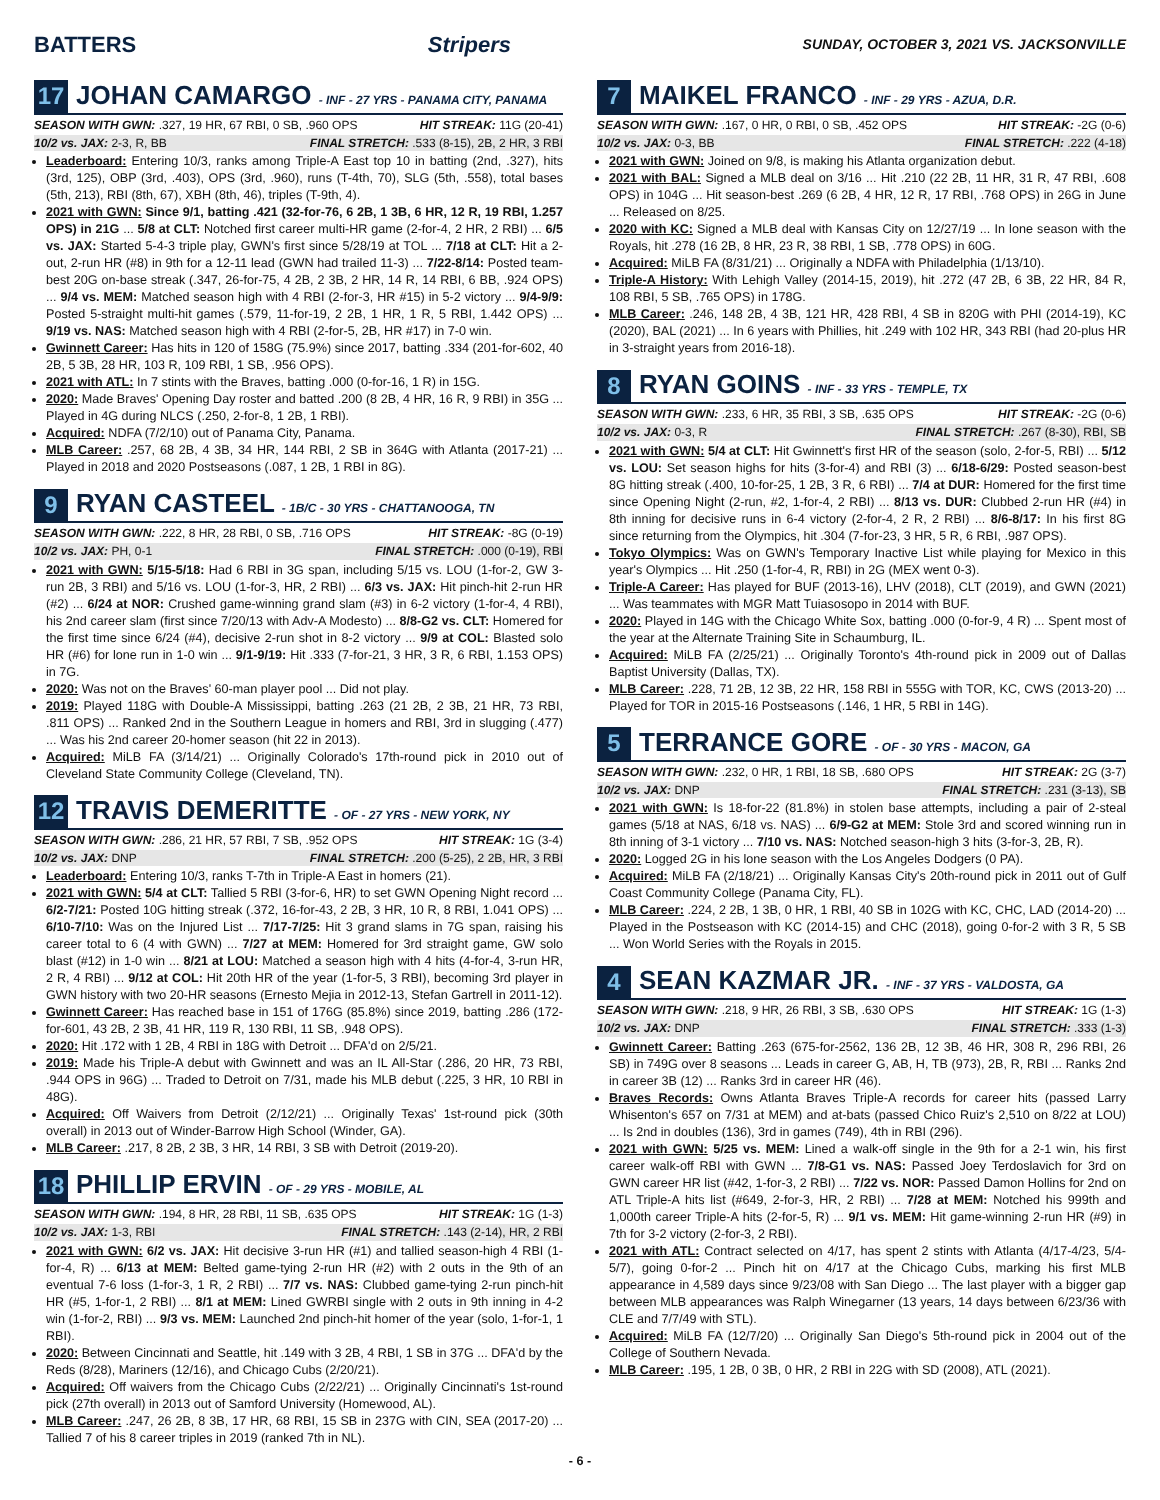BATTERS Stripers SUNDAY, OCTOBER 3, 2021 VS. JACKSONVILLE
17 JOHAN CAMARGO - INF - 27 YRS - PANAMA CITY, PANAMA
SEASON WITH GWN: .327, 19 HR, 67 RBI, 0 SB, .960 OPS HIT STREAK: 11G (20-41)
10/2 vs. JAX: 2-3, R, BB FINAL STRETCH: .533 (8-15), 2B, 2 HR, 3 RBI
Leaderboard: Entering 10/3, ranks among Triple-A East top 10 in batting (2nd, .327), hits (3rd, 125), OBP (3rd, .403), OPS (3rd, .960), runs (T-4th, 70), SLG (5th, .558), total bases (5th, 213), RBI (8th, 67), XBH (8th, 46), triples (T-9th, 4).
2021 with GWN: Since 9/1, batting .421 (32-for-76, 6 2B, 1 3B, 6 HR, 12 R, 19 RBI, 1.257 OPS) in 21G ... 5/8 at CLT: Notched first career multi-HR game (2-for-4, 2 HR, 2 RBI) ... 6/5 vs. JAX: Started 5-4-3 triple play, GWN's first since 5/28/19 at TOL ... 7/18 at CLT: Hit a 2-out, 2-run HR (#8) in 9th for a 12-11 lead (GWN had trailed 11-3) ... 7/22-8/14: Posted team-best 20G on-base streak (.347, 26-for-75, 4 2B, 2 3B, 2 HR, 14 R, 14 RBI, 6 BB, .924 OPS) ... 9/4 vs. MEM: Matched season high with 4 RBI (2-for-3, HR #15) in 5-2 victory ... 9/4-9/9: Posted 5-straight multi-hit games (.579, 11-for-19, 2 2B, 1 HR, 1 R, 5 RBI, 1.442 OPS) ... 9/19 vs. NAS: Matched season high with 4 RBI (2-for-5, 2B, HR #17) in 7-0 win.
Gwinnett Career: Has hits in 120 of 158G (75.9%) since 2017, batting .334 (201-for-602, 40 2B, 5 3B, 28 HR, 103 R, 109 RBI, 1 SB, .956 OPS).
2021 with ATL: In 7 stints with the Braves, batting .000 (0-for-16, 1 R) in 15G.
2020: Made Braves' Opening Day roster and batted .200 (8 2B, 4 HR, 16 R, 9 RBI) in 35G ... Played in 4G during NLCS (.250, 2-for-8, 1 2B, 1 RBI).
Acquired: NDFA (7/2/10) out of Panama City, Panama.
MLB Career: .257, 68 2B, 4 3B, 34 HR, 144 RBI, 2 SB in 364G with Atlanta (2017-21) ... Played in 2018 and 2020 Postseasons (.087, 1 2B, 1 RBI in 8G).
9 RYAN CASTEEL - 1B/C - 30 YRS - CHATTANOOGA, TN
SEASON WITH GWN: .222, 8 HR, 28 RBI, 0 SB, .716 OPS HIT STREAK: -8G (0-19)
10/2 vs. JAX: PH, 0-1 FINAL STRETCH: .000 (0-19), RBI
2021 with GWN: 5/15-5/18: Had 6 RBI in 3G span, including 5/15 vs. LOU (1-for-2, GW 3-run 2B, 3 RBI) and 5/16 vs. LOU (1-for-3, HR, 2 RBI) ... 6/3 vs. JAX: Hit pinch-hit 2-run HR (#2) ... 6/24 at NOR: Crushed game-winning grand slam (#3) in 6-2 victory (1-for-4, 4 RBI), his 2nd career slam (first since 7/20/13 with Adv-A Modesto) ... 8/8-G2 vs. CLT: Homered for the first time since 6/24 (#4), decisive 2-run shot in 8-2 victory ... 9/9 at COL: Blasted solo HR (#6) for lone run in 1-0 win ... 9/1-9/19: Hit .333 (7-for-21, 3 HR, 3 R, 6 RBI, 1.153 OPS) in 7G.
2020: Was not on the Braves' 60-man player pool ... Did not play.
2019: Played 118G with Double-A Mississippi, batting .263 (21 2B, 2 3B, 21 HR, 73 RBI, .811 OPS) ... Ranked 2nd in the Southern League in homers and RBI, 3rd in slugging (.477) ... Was his 2nd career 20-homer season (hit 22 in 2013).
Acquired: MiLB FA (3/14/21) ... Originally Colorado's 17th-round pick in 2010 out of Cleveland State Community College (Cleveland, TN).
12 TRAVIS DEMERITTE - OF - 27 YRS - NEW YORK, NY
SEASON WITH GWN: .286, 21 HR, 57 RBI, 7 SB, .952 OPS HIT STREAK: 1G (3-4)
10/2 vs. JAX: DNP FINAL STRETCH: .200 (5-25), 2 2B, HR, 3 RBI
Leaderboard: Entering 10/3, ranks T-7th in Triple-A East in homers (21).
2021 with GWN: 5/4 at CLT: Tallied 5 RBI (3-for-6, HR) to set GWN Opening Night record ... 6/2-7/21: Posted 10G hitting streak (.372, 16-for-43, 2 2B, 3 HR, 10 R, 8 RBI, 1.041 OPS) ... 6/10-7/10: Was on the Injured List ... 7/17-7/25: Hit 3 grand slams in 7G span, raising his career total to 6 (4 with GWN) ... 7/27 at MEM: Homered for 3rd straight game, GW solo blast (#12) in 1-0 win ... 8/21 at LOU: Matched a season high with 4 hits (4-for-4, 3-run HR, 2 R, 4 RBI) ... 9/12 at COL: Hit 20th HR of the year (1-for-5, 3 RBI), becoming 3rd player in GWN history with two 20-HR seasons (Ernesto Mejia in 2012-13, Stefan Gartrell in 2011-12).
Gwinnett Career: Has reached base in 151 of 176G (85.8%) since 2019, batting .286 (172-for-601, 43 2B, 2 3B, 41 HR, 119 R, 130 RBI, 11 SB, .948 OPS).
2020: Hit .172 with 1 2B, 4 RBI in 18G with Detroit ... DFA'd on 2/5/21.
2019: Made his Triple-A debut with Gwinnett and was an IL All-Star (.286, 20 HR, 73 RBI, .944 OPS in 96G) ... Traded to Detroit on 7/31, made his MLB debut (.225, 3 HR, 10 RBI in 48G).
Acquired: Off Waivers from Detroit (2/12/21) ... Originally Texas' 1st-round pick (30th overall) in 2013 out of Winder-Barrow High School (Winder, GA).
MLB Career: .217, 8 2B, 2 3B, 3 HR, 14 RBI, 3 SB with Detroit (2019-20).
18 PHILLIP ERVIN - OF - 29 YRS - MOBILE, AL
SEASON WITH GWN: .194, 8 HR, 28 RBI, 11 SB, .635 OPS HIT STREAK: 1G (1-3)
10/2 vs. JAX: 1-3, RBI FINAL STRETCH: .143 (2-14), HR, 2 RBI
2021 with GWN: 6/2 vs. JAX: Hit decisive 3-run HR (#1) and tallied season-high 4 RBI (1-for-4, R) ... 6/13 at MEM: Belted game-tying 2-run HR (#2) with 2 outs in the 9th of an eventual 7-6 loss (1-for-3, 1 R, 2 RBI) ... 7/7 vs. NAS: Clubbed game-tying 2-run pinch-hit HR (#5, 1-for-1, 2 RBI) ... 8/1 at MEM: Lined GWRBI single with 2 outs in 9th inning in 4-2 win (1-for-2, RBI) ... 9/3 vs. MEM: Launched 2nd pinch-hit homer of the year (solo, 1-for-1, 1 RBI).
2020: Between Cincinnati and Seattle, hit .149 with 3 2B, 4 RBI, 1 SB in 37G ... DFA'd by the Reds (8/28), Mariners (12/16), and Chicago Cubs (2/20/21).
Acquired: Off waivers from the Chicago Cubs (2/22/21) ... Originally Cincinnati's 1st-round pick (27th overall) in 2013 out of Samford University (Homewood, AL).
MLB Career: .247, 26 2B, 8 3B, 17 HR, 68 RBI, 15 SB in 237G with CIN, SEA (2017-20) ... Tallied 7 of his 8 career triples in 2019 (ranked 7th in NL).
7 MAIKEL FRANCO - INF - 29 YRS - AZUA, D.R.
SEASON WITH GWN: .167, 0 HR, 0 RBI, 0 SB, .452 OPS HIT STREAK: -2G (0-6)
10/2 vs. JAX: 0-3, BB FINAL STRETCH: .222 (4-18)
2021 with GWN: Joined on 9/8, is making his Atlanta organization debut.
2021 with BAL: Signed a MLB deal on 3/16 ... Hit .210 (22 2B, 11 HR, 31 R, 47 RBI, .608 OPS) in 104G ... Hit season-best .269 (6 2B, 4 HR, 12 R, 17 RBI, .768 OPS) in 26G in June ... Released on 8/25.
2020 with KC: Signed a MLB deal with Kansas City on 12/27/19 ... In lone season with the Royals, hit .278 (16 2B, 8 HR, 23 R, 38 RBI, 1 SB, .778 OPS) in 60G.
Acquired: MiLB FA (8/31/21) ... Originally a NDFA with Philadelphia (1/13/10).
Triple-A History: With Lehigh Valley (2014-15, 2019), hit .272 (47 2B, 6 3B, 22 HR, 84 R, 108 RBI, 5 SB, .765 OPS) in 178G.
MLB Career: .246, 148 2B, 4 3B, 121 HR, 428 RBI, 4 SB in 820G with PHI (2014-19), KC (2020), BAL (2021) ... In 6 years with Phillies, hit .249 with 102 HR, 343 RBI (had 20-plus HR in 3-straight years from 2016-18).
8 RYAN GOINS - INF - 33 YRS - TEMPLE, TX
SEASON WITH GWN: .233, 6 HR, 35 RBI, 3 SB, .635 OPS HIT STREAK: -2G (0-6)
10/2 vs. JAX: 0-3, R FINAL STRETCH: .267 (8-30), RBI, SB
2021 with GWN: 5/4 at CLT: Hit Gwinnett's first HR of the season (solo, 2-for-5, RBI) ... 5/12 vs. LOU: Set season highs for hits (3-for-4) and RBI (3) ... 6/18-6/29: Posted season-best 8G hitting streak (.400, 10-for-25, 1 2B, 3 R, 6 RBI) ... 7/4 at DUR: Homered for the first time since Opening Night (2-run, #2, 1-for-4, 2 RBI) ... 8/13 vs. DUR: Clubbed 2-run HR (#4) in 8th inning for decisive runs in 6-4 victory (2-for-4, 2 R, 2 RBI) ... 8/6-8/17: In his first 8G since returning from the Olympics, hit .304 (7-for-23, 3 HR, 5 R, 6 RBI, .987 OPS).
Tokyo Olympics: Was on GWN's Temporary Inactive List while playing for Mexico in this year's Olympics ... Hit .250 (1-for-4, R, RBI) in 2G (MEX went 0-3).
Triple-A Career: Has played for BUF (2013-16), LHV (2018), CLT (2019), and GWN (2021) ... Was teammates with MGR Matt Tuiasosopo in 2014 with BUF.
2020: Played in 14G with the Chicago White Sox, batting .000 (0-for-9, 4 R) ... Spent most of the year at the Alternate Training Site in Schaumburg, IL.
Acquired: MiLB FA (2/25/21) ... Originally Toronto's 4th-round pick in 2009 out of Dallas Baptist University (Dallas, TX).
MLB Career: .228, 71 2B, 12 3B, 22 HR, 158 RBI in 555G with TOR, KC, CWS (2013-20) ... Played for TOR in 2015-16 Postseasons (.146, 1 HR, 5 RBI in 14G).
5 TERRANCE GORE - OF - 30 YRS - MACON, GA
SEASON WITH GWN: .232, 0 HR, 1 RBI, 18 SB, .680 OPS HIT STREAK: 2G (3-7)
10/2 vs. JAX: DNP FINAL STRETCH: .231 (3-13), SB
2021 with GWN: Is 18-for-22 (81.8%) in stolen base attempts, including a pair of 2-steal games (5/18 at NAS, 6/18 vs. NAS) ... 6/9-G2 at MEM: Stole 3rd and scored winning run in 8th inning of 3-1 victory ... 7/10 vs. NAS: Notched season-high 3 hits (3-for-3, 2B, R).
2020: Logged 2G in his lone season with the Los Angeles Dodgers (0 PA).
Acquired: MiLB FA (2/18/21) ... Originally Kansas City's 20th-round pick in 2011 out of Gulf Coast Community College (Panama City, FL).
MLB Career: .224, 2 2B, 1 3B, 0 HR, 1 RBI, 40 SB in 102G with KC, CHC, LAD (2014-20) ... Played in the Postseason with KC (2014-15) and CHC (2018), going 0-for-2 with 3 R, 5 SB ... Won World Series with the Royals in 2015.
4 SEAN KAZMAR JR. - INF - 37 YRS - VALDOSTA, GA
SEASON WITH GWN: .218, 9 HR, 26 RBI, 3 SB, .630 OPS HIT STREAK: 1G (1-3)
10/2 vs. JAX: DNP FINAL STRETCH: .333 (1-3)
Gwinnett Career: Batting .263 (675-for-2562, 136 2B, 12 3B, 46 HR, 308 R, 296 RBI, 26 SB) in 749G over 8 seasons ... Leads in career G, AB, H, TB (973), 2B, R, RBI ... Ranks 2nd in career 3B (12) ... Ranks 3rd in career HR (46).
Braves Records: Owns Atlanta Braves Triple-A records for career hits (passed Larry Whisenton's 657 on 7/31 at MEM) and at-bats (passed Chico Ruiz's 2,510 on 8/22 at LOU) ... Is 2nd in doubles (136), 3rd in games (749), 4th in RBI (296).
2021 with GWN: 5/25 vs. MEM: Lined a walk-off single in the 9th for a 2-1 win, his first career walk-off RBI with GWN ... 7/8-G1 vs. NAS: Passed Joey Terdoslavich for 3rd on GWN career HR list (#42, 1-for-3, 2 RBI) ... 7/22 vs. NOR: Passed Damon Hollins for 2nd on ATL Triple-A hits list (#649, 2-for-3, HR, 2 RBI) ... 7/28 at MEM: Notched his 999th and 1,000th career Triple-A hits (2-for-5, R) ... 9/1 vs. MEM: Hit game-winning 2-run HR (#9) in 7th for 3-2 victory (2-for-3, 2 RBI).
2021 with ATL: Contract selected on 4/17, has spent 2 stints with Atlanta (4/17-4/23, 5/4-5/7), going 0-for-2 ... Pinch hit on 4/17 at the Chicago Cubs, marking his first MLB appearance in 4,589 days since 9/23/08 with San Diego ... The last player with a bigger gap between MLB appearances was Ralph Winegarner (13 years, 14 days between 6/23/36 with CLE and 7/7/49 with STL).
Acquired: MiLB FA (12/7/20) ... Originally San Diego's 5th-round pick in 2004 out of the College of Southern Nevada.
MLB Career: .195, 1 2B, 0 3B, 0 HR, 2 RBI in 22G with SD (2008), ATL (2021).
- 6 -